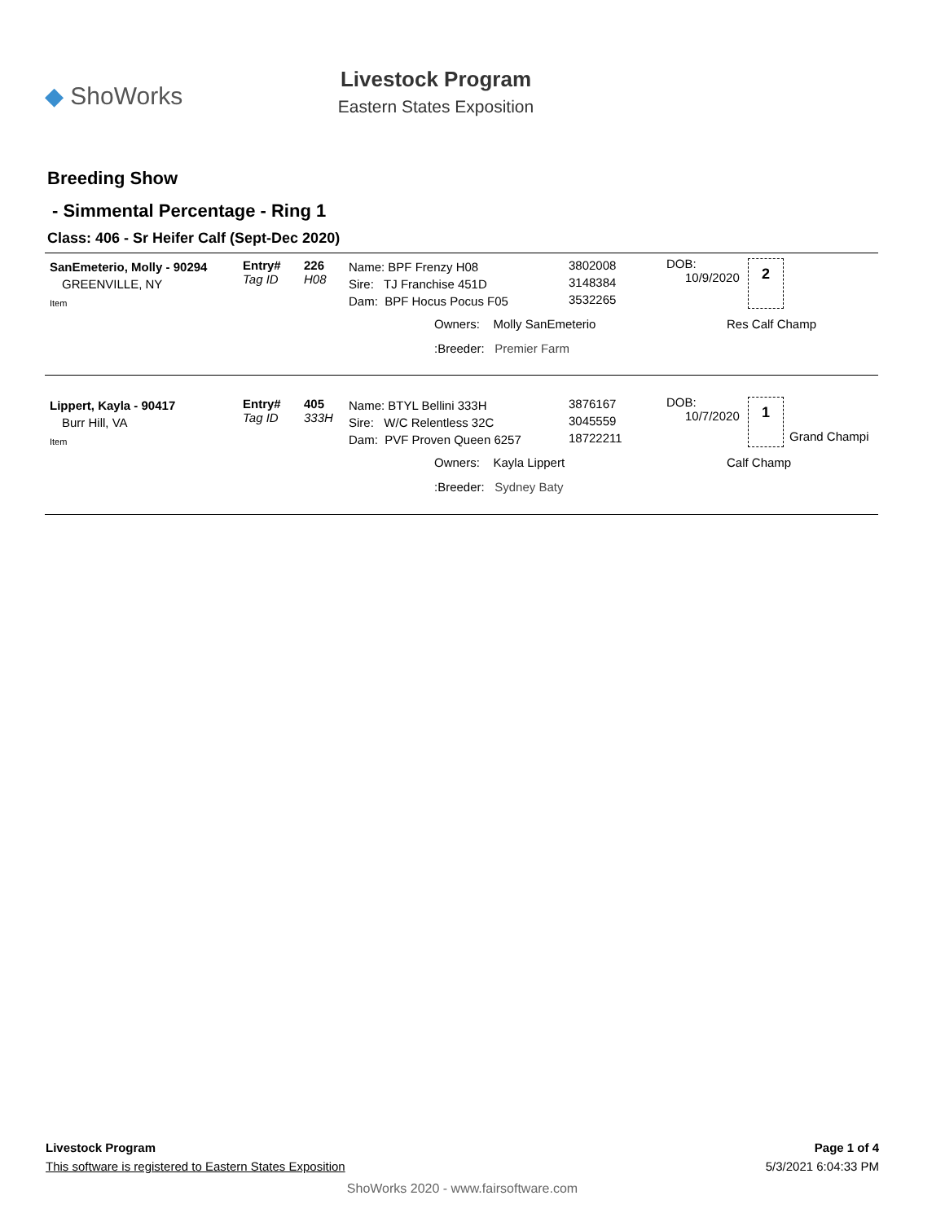◆ ShoWorks
Livestock Program
Eastern States Exposition
Breeding Show
- Simmental Percentage - Ring 1
Class: 406 - Sr Heifer Calf (Sept-Dec 2020)
SanEmeterio, Molly - 90294
GREENVILLE, NY
Item
Entry#
Tag ID
226
H08
Name: BPF Frenzy H08
Sire: TJ Franchise 451D
Dam: BPF Hocus Pocus F05
3802008
3148384
3532265
DOB:
10/9/2020
2
Owners: Molly SanEmeterio Res Calf Champ
:Breeder: Premier Farm
Lippert, Kayla - 90417
Burr Hill, VA
Item
Entry#
Tag ID
405
333H
Name: BTYL Bellini 333H
Sire: W/C Relentless 32C
Dam: PVF Proven Queen 6257
3876167
3045559
18722211
DOB:
10/7/2020
1
Grand Champi
Owners: Kayla Lippert Calf Champ
:Breeder: Sydney Baty
Livestock Program Page 1 of 4
This software is registered to Eastern States Exposition 5/3/2021 6:04:33 PM
ShoWorks 2020 - www.fairsoftware.com